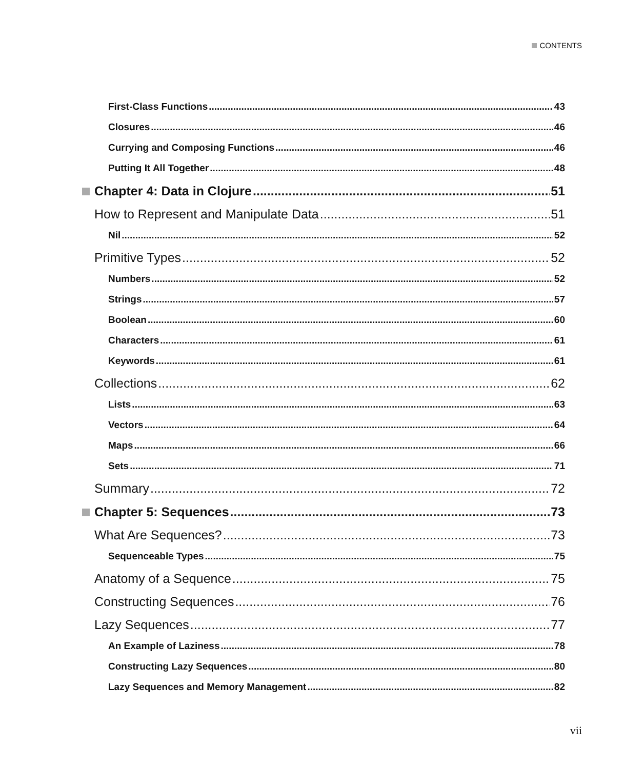CONTENTS
First-Class Functions 43
Closures 46
Currying and Composing Functions 46
Putting It All Together 48
Chapter 4: Data in Clojure 51
How to Represent and Manipulate Data 51
Nil 52
Primitive Types 52
Numbers 52
Strings 57
Boolean 60
Characters 61
Keywords 61
Collections 62
Lists 63
Vectors 64
Maps 66
Sets 71
Summary 72
Chapter 5: Sequences 73
What Are Sequences? 73
Sequenceable Types 75
Anatomy of a Sequence 75
Constructing Sequences 76
Lazy Sequences 77
An Example of Laziness 78
Constructing Lazy Sequences 80
Lazy Sequences and Memory Management 82
vii